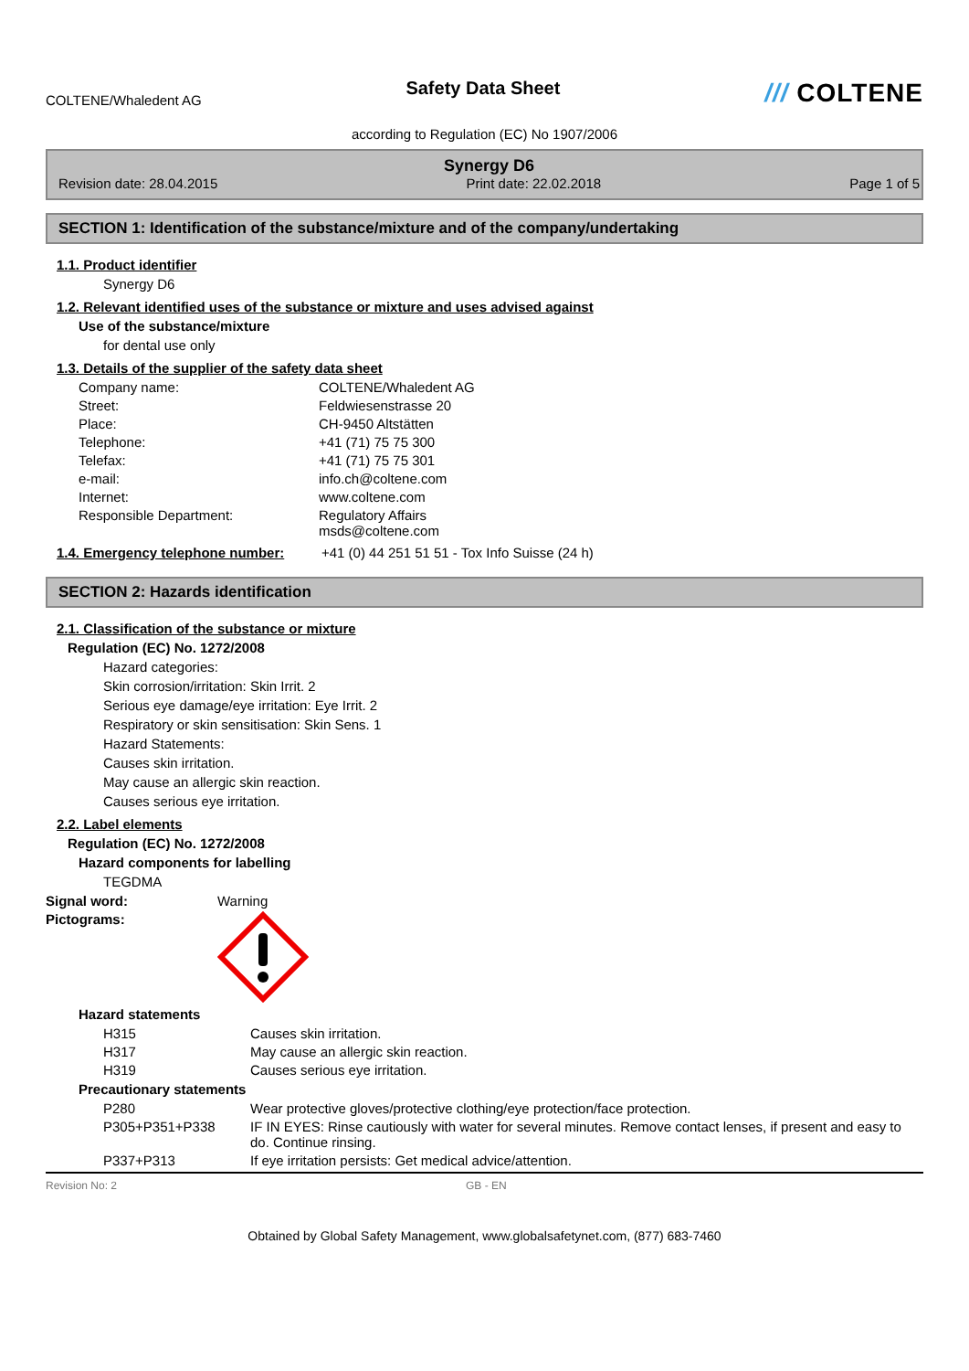COLTENE/Whaledent AG
Safety Data Sheet
/// COLTENE
according to Regulation (EC) No 1907/2006
Synergy D6
Revision date: 28.04.2015 Print date: 22.02.2018 Page 1 of 5
SECTION 1: Identification of the substance/mixture and of the company/undertaking
1.1. Product identifier
Synergy D6
1.2. Relevant identified uses of the substance or mixture and uses advised against
Use of the substance/mixture
for dental use only
1.3. Details of the supplier of the safety data sheet
Company name: COLTENE/Whaledent AG
Street: Feldwiesenstrasse 20
Place: CH-9450 Altstätten
Telephone: +41 (71) 75 75 300
Telefax: +41 (71) 75 75 301
e-mail: info.ch@coltene.com
Internet: www.coltene.com
Responsible Department: Regulatory Affairs
msds@coltene.com
1.4. Emergency telephone number: +41 (0) 44 251 51 51 - Tox Info Suisse (24 h)
SECTION 2: Hazards identification
2.1. Classification of the substance or mixture
Regulation (EC) No. 1272/2008
Hazard categories:
Skin corrosion/irritation: Skin Irrit. 2
Serious eye damage/eye irritation: Eye Irrit. 2
Respiratory or skin sensitisation: Skin Sens. 1
Hazard Statements:
Causes skin irritation.
May cause an allergic skin reaction.
Causes serious eye irritation.
2.2. Label elements
Regulation (EC) No. 1272/2008
Hazard components for labelling
TEGDMA
Signal word: Warning
Pictograms:
Hazard statements
H315 Causes skin irritation.
H317 May cause an allergic skin reaction.
H319 Causes serious eye irritation.
Precautionary statements
P280 Wear protective gloves/protective clothing/eye protection/face protection.
P305+P351+P338 IF IN EYES: Rinse cautiously with water for several minutes. Remove contact lenses, if present and easy to do. Continue rinsing.
P337+P313 If eye irritation persists: Get medical advice/attention.
Revision No: 2 GB - EN
Obtained by Global Safety Management, www.globalsafetynet.com, (877) 683-7460